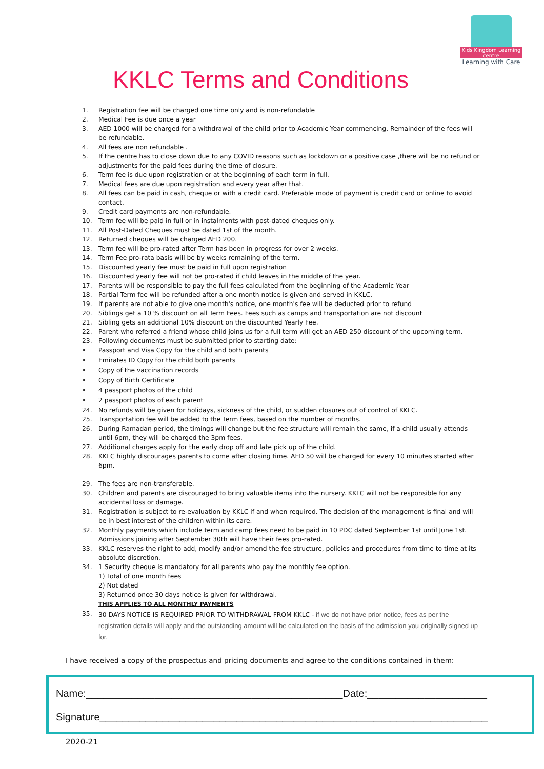Kids Kingdom Learning centre
Learning with Care
KKLC Terms and Conditions
1. Registration fee will be charged one time only and is non-refundable
2. Medical Fee is due once a year
3. AED 1000 will be charged for a withdrawal of the child prior to Academic Year commencing. Remainder of the fees will be refundable.
4. All fees are non refundable .
5. If the centre has to close down due to any COVID reasons such as lockdown or a positive case ,there will be no refund or adjustments for the paid fees during the time of closure.
6. Term fee is due upon registration or at the beginning of each term in full.
7. Medical fees are due upon registration and every year after that.
8. All fees can be paid in cash, cheque or with a credit card. Preferable mode of payment is credit card or online to avoid contact.
9. Credit card payments are non-refundable.
10. Term fee will be paid in full or in instalments with post-dated cheques only.
11. All Post-Dated Cheques must be dated 1st of the month.
12. Returned cheques will be charged AED 200.
13. Term fee will be pro-rated after Term has been in progress for over 2 weeks.
14. Term Fee pro-rata basis will be by weeks remaining of the term.
15. Discounted yearly fee must be paid in full upon registration
16. Discounted yearly fee will not be pro-rated if child leaves in the middle of the year.
17. Parents will be responsible to pay the full fees calculated from the beginning of the Academic Year
18. Partial Term fee will be refunded after a one month notice is given and served in KKLC.
19. If parents are not able to give one month's notice, one month's fee will be deducted prior to refund
20. Siblings get a 10 % discount on all Term Fees. Fees such as camps and transportation are not discount
21. Sibling gets an additional 10% discount on the discounted Yearly Fee.
22. Parent who referred a friend whose child joins us for a full term will get an AED 250 discount of the upcoming term.
23. Following documents must be submitted prior to starting date:
• Passport and Visa Copy for the child and both parents
• Emirates ID Copy for the child both parents
• Copy of the vaccination records
• Copy of Birth Certificate
• 4 passport photos of the child
• 2 passport photos of each parent
24. No refunds will be given for holidays, sickness of the child, or sudden closures out of control of KKLC.
25. Transportation fee will be added to the Term fees, based on the number of months.
26. During Ramadan period, the timings will change but the fee structure will remain the same, if a child usually attends until 6pm, they will be charged the 3pm fees.
27. Additional charges apply for the early drop off and late pick up of the child.
28. KKLC highly discourages parents to come after closing time. AED 50 will be charged for every 10 minutes started after 6pm.
29. The fees are non-transferable.
30. Children and parents are discouraged to bring valuable items into the nursery. KKLC will not be responsible for any accidental loss or damage.
31. Registration is subject to re-evaluation by KKLC if and when required. The decision of the management is final and will be in best interest of the children within its care.
32. Monthly payments which include term and camp fees need to be paid in 10 PDC dated September 1st until June 1st. Admissions joining after September 30th will have their fees pro-rated.
33. KKLC reserves the right to add, modify and/or amend the fee structure, policies and procedures from time to time at its absolute discretion.
34. 1 Security cheque is mandatory for all parents who pay the monthly fee option.
1) Total of one month fees
2) Not dated
3) Returned once 30 days notice is given for withdrawal.
THIS APPLIES TO ALL MONTHLY PAYMENTS
35. 30 DAYS NOTICE IS REQUIRED PRIOR TO WITHDRAWAL FROM KKLC - if we do not have prior notice, fees as per the registration details will apply and the outstanding amount will be calculated on the basis of the admission you originally signed up for.
I have received a copy of the prospectus and pricing documents and agree to the conditions contained in them:
Name:_____________________________________________Date:_____________________
Signature____________________________________________________________________
2020-21